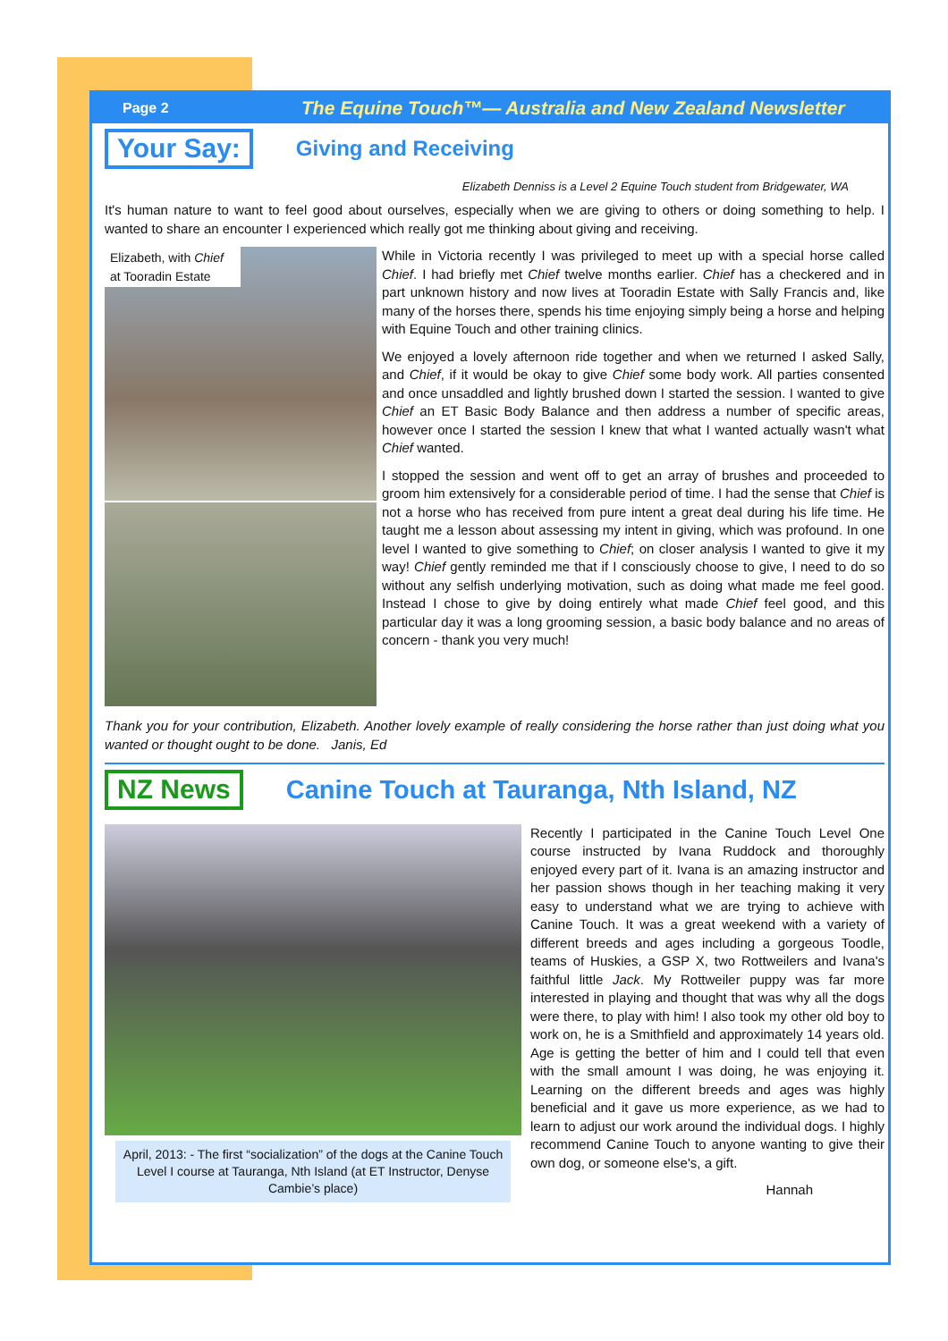Page 2 The Equine Touch™— Australia and New Zealand Newsletter
Your Say:
Giving and Receiving
Elizabeth Denniss is a Level 2 Equine Touch student from Bridgewater, WA
It's human nature to want to feel good about ourselves, especially when we are giving to others or doing something to help. I wanted to share an encounter I experienced which really got me thinking about giving and receiving.
Elizabeth, with Chief at Tooradin Estate
While in Victoria recently I was privileged to meet up with a special horse called Chief. I had briefly met Chief twelve months earlier. Chief has a checkered and in part unknown history and now lives at Tooradin Estate with Sally Francis and, like many of the horses there, spends his time enjoying simply being a horse and helping with Equine Touch and other training clinics.
We enjoyed a lovely afternoon ride together and when we returned I asked Sally, and Chief, if it would be okay to give Chief some body work. All parties consented and once unsaddled and lightly brushed down I started the session. I wanted to give Chief an ET Basic Body Balance and then address a number of specific areas, however once I started the session I knew that what I wanted actually wasn't what Chief wanted.
I stopped the session and went off to get an array of brushes and proceeded to groom him extensively for a considerable period of time. I had the sense that Chief is not a horse who has received from pure intent a great deal during his life time. He taught me a lesson about assessing my intent in giving, which was profound. In one level I wanted to give something to Chief; on closer analysis I wanted to give it my way! Chief gently reminded me that if I consciously choose to give, I need to do so without any selfish underlying motivation, such as doing what made me feel good. Instead I chose to give by doing entirely what made Chief feel good, and this particular day it was a long grooming session, a basic body balance and no areas of concern - thank you very much!
Thank you for your contribution, Elizabeth. Another lovely example of really considering the horse rather than just doing what you wanted or thought ought to be done. Janis, Ed
NZ News
Canine Touch at Tauranga, Nth Island, NZ
April, 2013: - The first “socialization” of the dogs at the Canine Touch Level I course at Tauranga, Nth Island (at ET Instructor, Denyse Cambie’s place)
Recently I participated in the Canine Touch Level One course instructed by Ivana Ruddock and thoroughly enjoyed every part of it. Ivana is an amazing instructor and her passion shows though in her teaching making it very easy to understand what we are trying to achieve with Canine Touch. It was a great weekend with a variety of different breeds and ages including a gorgeous Toodle, teams of Huskies, a GSP X, two Rottweilers and Ivana's faithful little Jack. My Rottweiler puppy was far more interested in playing and thought that was why all the dogs were there, to play with him! I also took my other old boy to work on, he is a Smithfield and approximately 14 years old. Age is getting the better of him and I could tell that even with the small amount I was doing, he was enjoying it. Learning on the different breeds and ages was highly beneficial and it gave us more experience, as we had to learn to adjust our work around the individual dogs. I highly recommend Canine Touch to anyone wanting to give their own dog, or someone else's, a gift.
Hannah